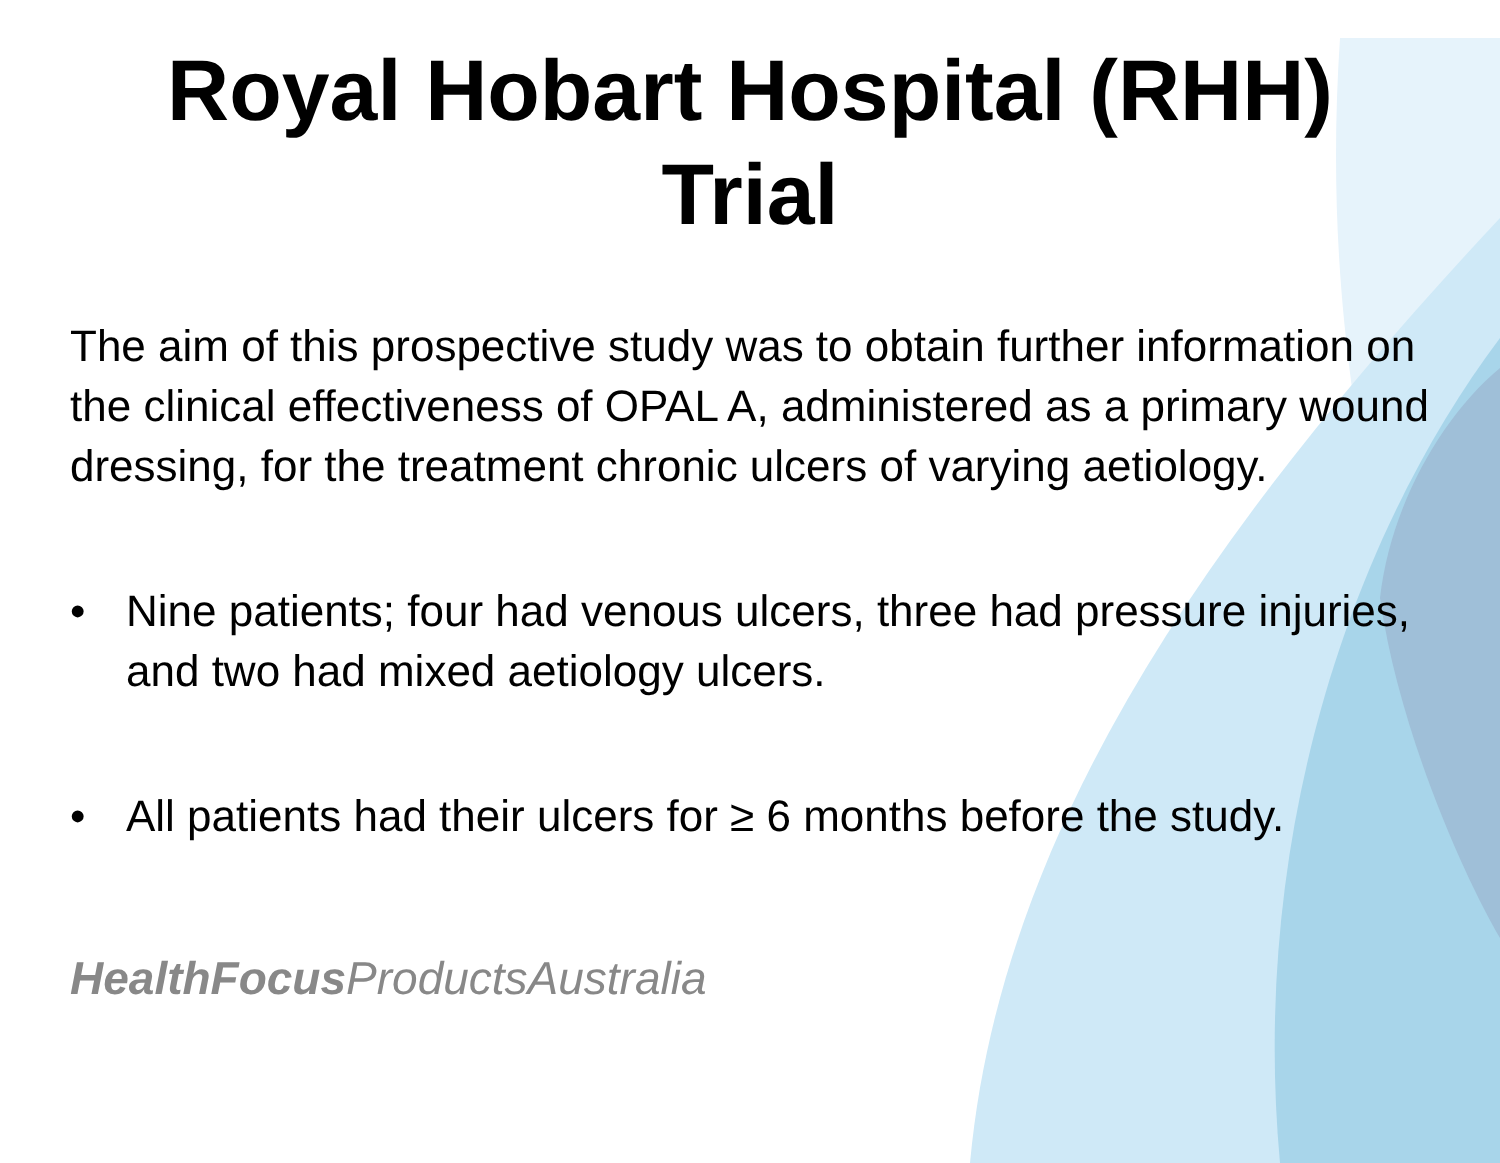Royal Hobart Hospital (RHH) Trial
The aim of this prospective study was to obtain further information on the clinical effectiveness of OPAL A, administered as a primary wound dressing, for the treatment chronic ulcers of varying aetiology.
• Nine patients; four had venous ulcers, three had pressure injuries, and two had mixed aetiology ulcers.
• All patients had their ulcers for ≥ 6 months before the study.
HealthFocus ProductsAustralia